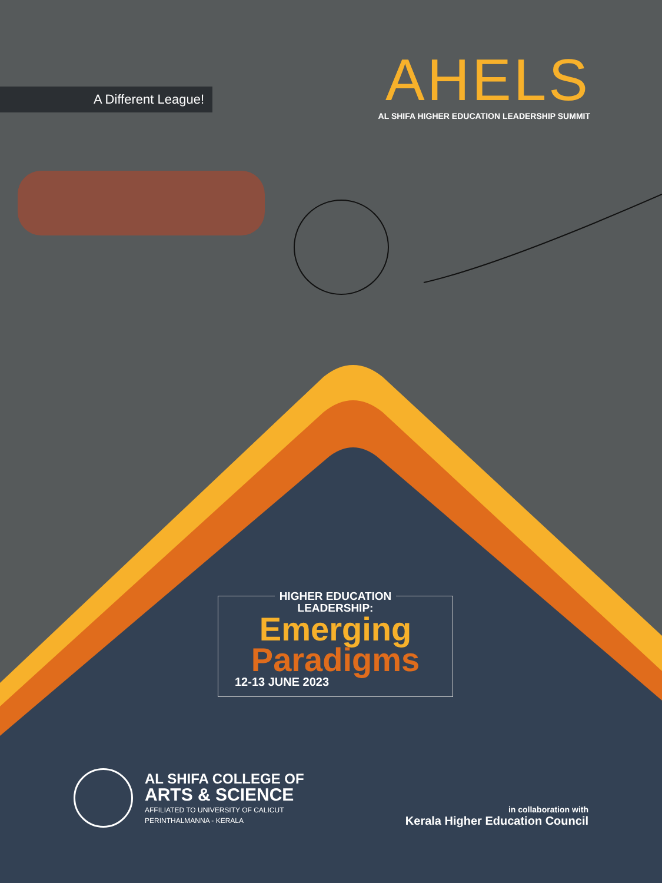A Different League!
AHELS
AL SHIFA HIGHER EDUCATION LEADERSHIP SUMMIT
HIGHER EDUCATION
LEADERSHIP:
Emerging
Paradigms
12-13 JUNE 2023
AL SHIFA COLLEGE OF
ARTS & SCIENCE
AFFILIATED TO UNIVERSITY OF CALICUT
PERINTHALMANNA - KERALA
in collaboration with
Kerala Higher Education Council